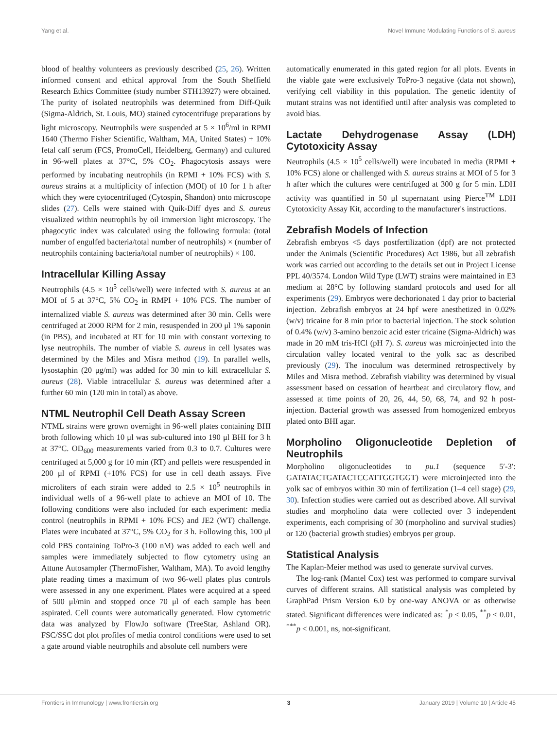Yang et al. Novel Immune Modulating Functions of S. aureus
blood of healthy volunteers as previously described (25, 26). Written informed consent and ethical approval from the South Sheffield Research Ethics Committee (study number STH13927) were obtained. The purity of isolated neutrophils was determined from Diff-Quik (Sigma-Aldrich, St. Louis, MO) stained cytocentrifuge preparations by light microscopy. Neutrophils were suspended at 5 × 10<sup>6</sup>/ml in RPMI 1640 (Thermo Fisher Scientific, Waltham, MA, United States) + 10% fetal calf serum (FCS, PromoCell, Heidelberg, Germany) and cultured in 96-well plates at 37°C, 5% CO<sub>2</sub>. Phagocytosis assays were performed by incubating neutrophils (in RPMI + 10% FCS) with S. aureus strains at a multiplicity of infection (MOI) of 10 for 1 h after which they were cytocentrifuged (Cytospin, Shandon) onto microscope slides (27). Cells were stained with Quik-Diff dyes and S. aureus visualized within neutrophils by oil immersion light microscopy. The phagocytic index was calculated using the following formula: (total number of engulfed bacteria/total number of neutrophils) × (number of neutrophils containing bacteria/total number of neutrophils) × 100.
Intracellular Killing Assay
Neutrophils (4.5 × 10<sup>5</sup> cells/well) were infected with S. aureus at an MOI of 5 at 37°C, 5% CO<sub>2</sub> in RMPI + 10% FCS. The number of internalized viable S. aureus was determined after 30 min. Cells were centrifuged at 2000 RPM for 2 min, resuspended in 200 μl 1% saponin (in PBS), and incubated at RT for 10 min with constant vortexing to lyse neutrophils. The number of viable S. aureus in cell lysates was determined by the Miles and Misra method (19). In parallel wells, lysostaphin (20 μg/ml) was added for 30 min to kill extracellular S. aureus (28). Viable intracellular S. aureus was determined after a further 60 min (120 min in total) as above.
NTML Neutrophil Cell Death Assay Screen
NTML strains were grown overnight in 96-well plates containing BHI broth following which 10 μl was sub-cultured into 190 μl BHI for 3 h at 37°C. OD<sub>600</sub> measurements varied from 0.3 to 0.7. Cultures were centrifuged at 5,000 g for 10 min (RT) and pellets were resuspended in 200 μl of RPMI (+10% FCS) for use in cell death assays. Five microliters of each strain were added to 2.5 × 10<sup>5</sup> neutrophils in individual wells of a 96-well plate to achieve an MOI of 10. The following conditions were also included for each experiment: media control (neutrophils in RPMI + 10% FCS) and JE2 (WT) challenge. Plates were incubated at 37°C, 5% CO<sub>2</sub> for 3 h. Following this, 100 μl cold PBS containing ToPro-3 (100 nM) was added to each well and samples were immediately subjected to flow cytometry using an Attune Autosampler (ThermoFisher, Waltham, MA). To avoid lengthy plate reading times a maximum of two 96-well plates plus controls were assessed in any one experiment. Plates were acquired at a speed of 500 μl/min and stopped once 70 μl of each sample has been aspirated. Cell counts were automatically generated. Flow cytometric data was analyzed by FlowJo software (TreeStar, Ashland OR). FSC/SSC dot plot profiles of media control conditions were used to set a gate around viable neutrophils and absolute cell numbers were
automatically enumerated in this gated region for all plots. Events in the viable gate were exclusively ToPro-3 negative (data not shown), verifying cell viability in this population. The genetic identity of mutant strains was not identified until after analysis was completed to avoid bias.
Lactate Dehydrogenase Assay (LDH) Cytotoxicity Assay
Neutrophils (4.5 × 10<sup>5</sup> cells/well) were incubated in media (RPMI + 10% FCS) alone or challenged with S. aureus strains at MOI of 5 for 3 h after which the cultures were centrifuged at 300 g for 5 min. LDH activity was quantified in 50 μl supernatant using Pierce<sup>TM</sup> LDH Cytotoxicity Assay Kit, according to the manufacturer's instructions.
Zebrafish Models of Infection
Zebrafish embryos <5 days postfertilization (dpf) are not protected under the Animals (Scientific Procedures) Act 1986, but all zebrafish work was carried out according to the details set out in Project License PPL 40/3574. London Wild Type (LWT) strains were maintained in E3 medium at 28°C by following standard protocols and used for all experiments (29). Embryos were dechorionated 1 day prior to bacterial injection. Zebrafish embryos at 24 hpf were anesthetized in 0.02% (w/v) tricaine for 8 min prior to bacterial injection. The stock solution of 0.4% (w/v) 3-amino benzoic acid ester tricaine (Sigma-Aldrich) was made in 20 mM tris-HCl (pH 7). S. aureus was microinjected into the circulation valley located ventral to the yolk sac as described previously (29). The inoculum was determined retrospectively by Miles and Misra method. Zebrafish viability was determined by visual assessment based on cessation of heartbeat and circulatory flow, and assessed at time points of 20, 26, 44, 50, 68, 74, and 92 h post-injection. Bacterial growth was assessed from homogenized embryos plated onto BHI agar.
Morpholino Oligonucleotide Depletion of Neutrophils
Morpholino oligonucleotides to pu.1 (sequence 5′-3′: GATATACTGATACTCCATTGGTGGT) were microinjected into the yolk sac of embryos within 30 min of fertilization (1–4 cell stage) (29, 30). Infection studies were carried out as described above. All survival studies and morpholino data were collected over 3 independent experiments, each comprising of 30 (morpholino and survival studies) or 120 (bacterial growth studies) embryos per group.
Statistical Analysis
The Kaplan-Meier method was used to generate survival curves.
The log-rank (Mantel Cox) test was performed to compare survival curves of different strains. All statistical analysis was completed by GraphPad Prism Version 6.0 by one-way ANOVA or as otherwise stated. Significant differences were indicated as: <sup>*</sup>p < 0.05, <sup>**</sup>p < 0.01, <sup>***</sup>p < 0.001, ns, not-significant.
Frontiers in Immunology | www.frontiersin.org 3 January 2019 | Volume 10 | Article 45